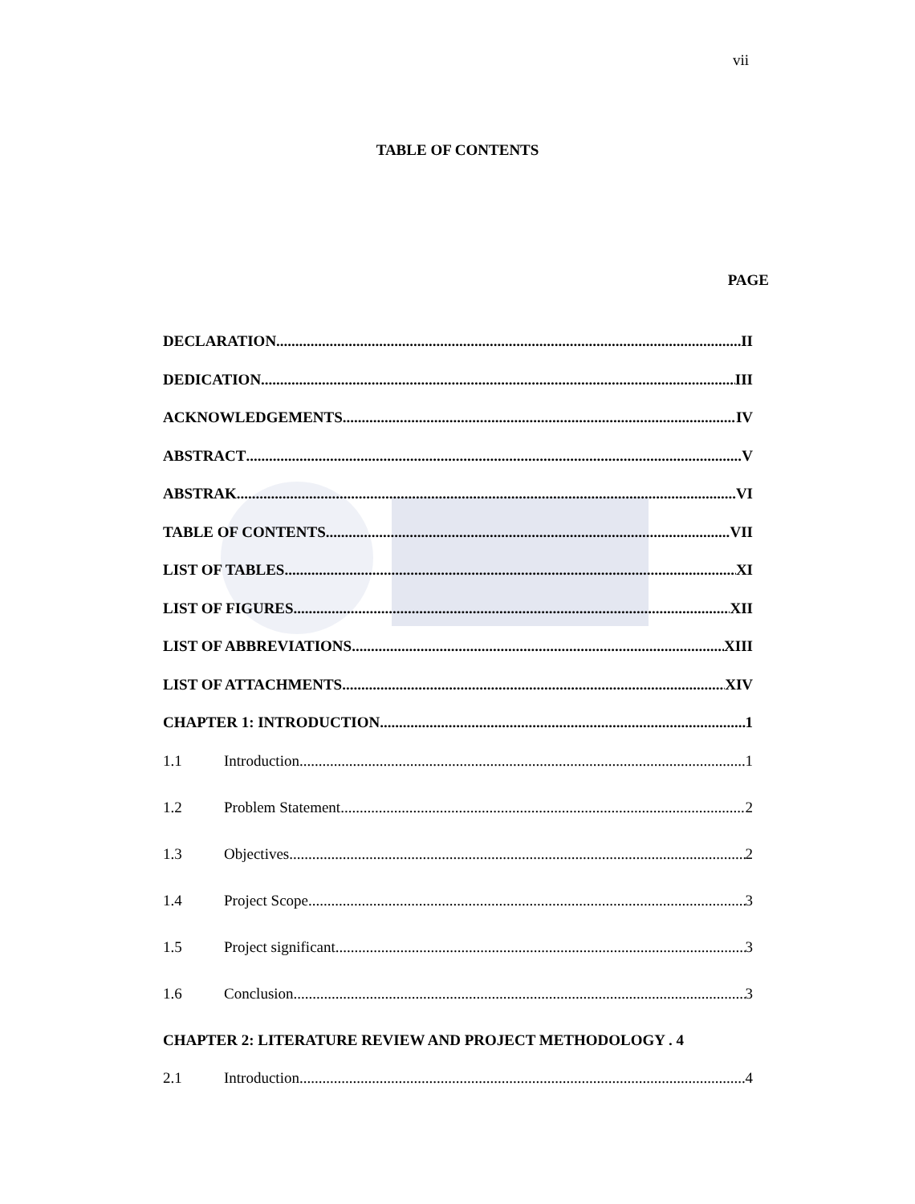vii
TABLE OF CONTENTS
PAGE
DECLARATION II
DEDICATION III
ACKNOWLEDGEMENTS IV
ABSTRACT V
ABSTRAK VI
TABLE OF CONTENTS VII
LIST OF TABLES XI
LIST OF FIGURES XII
LIST OF ABBREVIATIONS XIII
LIST OF ATTACHMENTS XIV
CHAPTER 1: INTRODUCTION 1
1.1 Introduction 1
1.2 Problem Statement 2
1.3 Objectives 2
1.4 Project Scope 3
1.5 Project significant 3
1.6 Conclusion 3
CHAPTER 2: LITERATURE REVIEW AND PROJECT METHODOLOGY . 4
2.1 Introduction 4